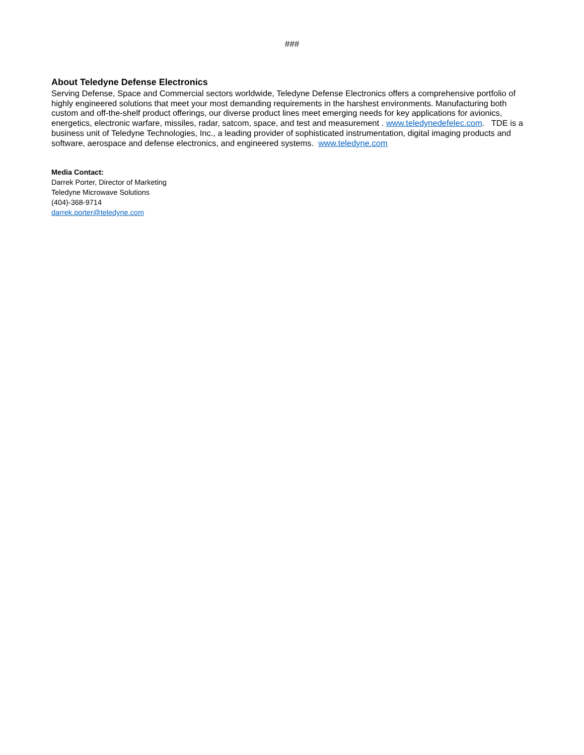###
About Teledyne Defense Electronics
Serving Defense, Space and Commercial sectors worldwide, Teledyne Defense Electronics offers a comprehensive portfolio of highly engineered solutions that meet your most demanding requirements in the harshest environments. Manufacturing both custom and off-the-shelf product offerings, our diverse product lines meet emerging needs for key applications for avionics, energetics, electronic warfare, missiles, radar, satcom, space, and test and measurement . www.teledynedefelec.com. TDE is a business unit of Teledyne Technologies, Inc., a leading provider of sophisticated instrumentation, digital imaging products and software, aerospace and defense electronics, and engineered systems. www.teledyne.com
Media Contact:
Darrek Porter, Director of Marketing
Teledyne Microwave Solutions
(404)-368-9714
darrek.porter@teledyne.com